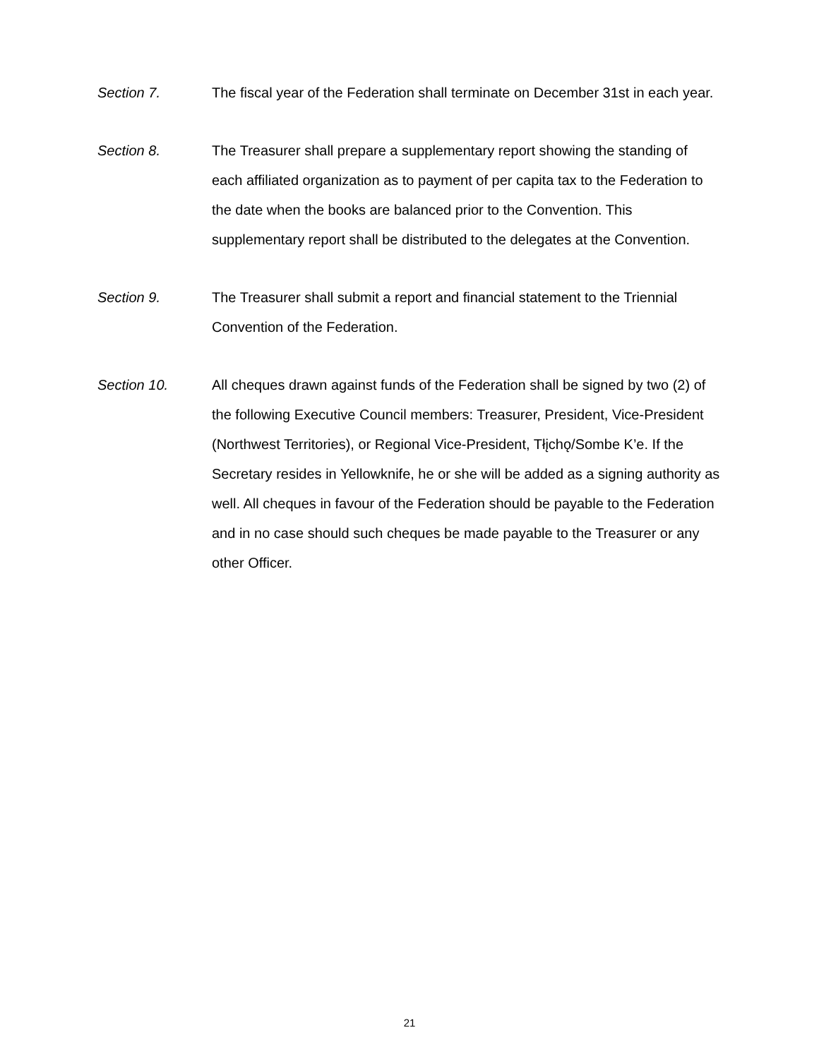Section 7. The fiscal year of the Federation shall terminate on December 31st in each year.
Section 8. The Treasurer shall prepare a supplementary report showing the standing of each affiliated organization as to payment of per capita tax to the Federation to the date when the books are balanced prior to the Convention. This supplementary report shall be distributed to the delegates at the Convention.
Section 9. The Treasurer shall submit a report and financial statement to the Triennial Convention of the Federation.
Section 10. All cheques drawn against funds of the Federation shall be signed by two (2) of the following Executive Council members: Treasurer, President, Vice-President (Northwest Territories), or Regional Vice-President, Tłįchǫ/Sombe K’e. If the Secretary resides in Yellowknife, he or she will be added as a signing authority as well. All cheques in favour of the Federation should be payable to the Federation and in no case should such cheques be made payable to the Treasurer or any other Officer.
21